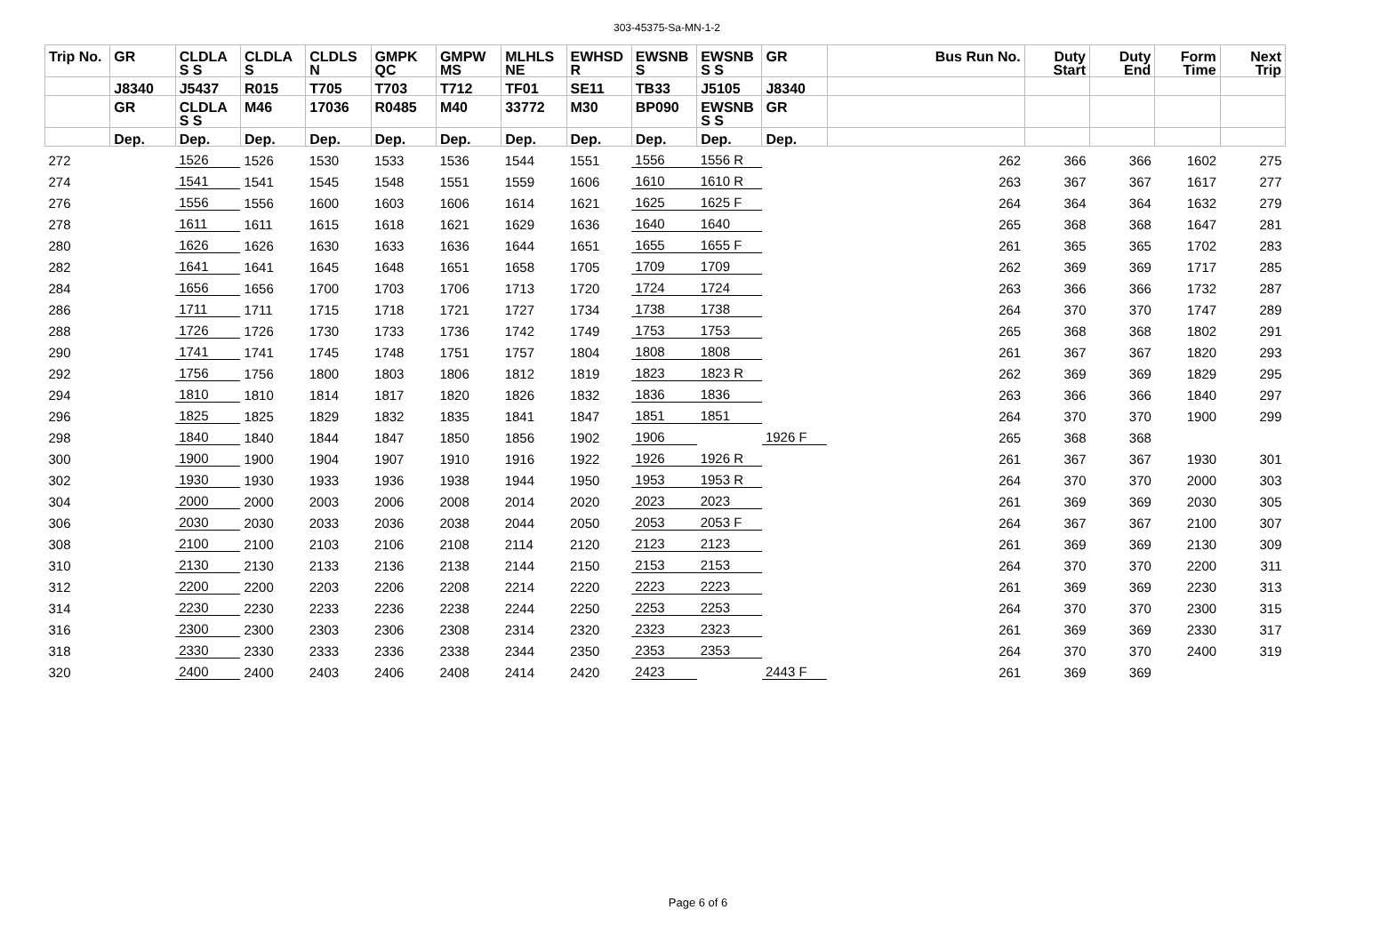303-45375-Sa-MN-1-2
| Trip No. | GR | CLDLA S S | CLDLA S | CLDLS N | GMPK QC | GMPW MS | MLHLS NE | EWHSD R | EWSNB S | EWSNB S S | GR | Bus Run No. | Duty Start | Duty End | Form Time | Next Trip |
| --- | --- | --- | --- | --- | --- | --- | --- | --- | --- | --- | --- | --- | --- | --- | --- | --- |
| | J8340 | J5437 | R015 | T705 | T703 | T712 | TF01 | SE11 | TB33 | J5105 | J8340 | | | | | |
| | GR | CLDLA S S | M46 | 17036 | R0485 | M40 | 33772 | M30 | BP090 | EWSNB S S | GR | | | | | |
| | Dep. | Dep. | Dep. | Dep. | Dep. | Dep. | Dep. | Dep. | Dep. | Dep. | Dep. | | | | | |
| 272 | | 1526 | 1526 | 1530 | 1533 | 1536 | 1544 | 1551 | 1556 | 1556 R | | 262 | 366 | 366 | 1602 | 275 |
| 274 | | 1541 | 1541 | 1545 | 1548 | 1551 | 1559 | 1606 | 1610 | 1610 R | | 263 | 367 | 367 | 1617 | 277 |
| 276 | | 1556 | 1556 | 1600 | 1603 | 1606 | 1614 | 1621 | 1625 | 1625 F | | 264 | 364 | 364 | 1632 | 279 |
| 278 | | 1611 | 1611 | 1615 | 1618 | 1621 | 1629 | 1636 | 1640 | 1640 | | 265 | 368 | 368 | 1647 | 281 |
| 280 | | 1626 | 1626 | 1630 | 1633 | 1636 | 1644 | 1651 | 1655 | 1655 F | | 261 | 365 | 365 | 1702 | 283 |
| 282 | | 1641 | 1641 | 1645 | 1648 | 1651 | 1658 | 1705 | 1709 | 1709 | | 262 | 369 | 369 | 1717 | 285 |
| 284 | | 1656 | 1656 | 1700 | 1703 | 1706 | 1713 | 1720 | 1724 | 1724 | | 263 | 366 | 366 | 1732 | 287 |
| 286 | | 1711 | 1711 | 1715 | 1718 | 1721 | 1727 | 1734 | 1738 | 1738 | | 264 | 370 | 370 | 1747 | 289 |
| 288 | | 1726 | 1726 | 1730 | 1733 | 1736 | 1742 | 1749 | 1753 | 1753 | | 265 | 368 | 368 | 1802 | 291 |
| 290 | | 1741 | 1741 | 1745 | 1748 | 1751 | 1757 | 1804 | 1808 | 1808 | | 261 | 367 | 367 | 1820 | 293 |
| 292 | | 1756 | 1756 | 1800 | 1803 | 1806 | 1812 | 1819 | 1823 | 1823 R | | 262 | 369 | 369 | 1829 | 295 |
| 294 | | 1810 | 1810 | 1814 | 1817 | 1820 | 1826 | 1832 | 1836 | 1836 | | 263 | 366 | 366 | 1840 | 297 |
| 296 | | 1825 | 1825 | 1829 | 1832 | 1835 | 1841 | 1847 | 1851 | 1851 | | 264 | 370 | 370 | 1900 | 299 |
| 298 | | 1840 | 1840 | 1844 | 1847 | 1850 | 1856 | 1902 | 1906 | | 1926 F | 265 | 368 | 368 | | |
| 300 | | 1900 | 1900 | 1904 | 1907 | 1910 | 1916 | 1922 | 1926 | 1926 R | | 261 | 367 | 367 | 1930 | 301 |
| 302 | | 1930 | 1930 | 1933 | 1936 | 1938 | 1944 | 1950 | 1953 | 1953 R | | 264 | 370 | 370 | 2000 | 303 |
| 304 | | 2000 | 2000 | 2003 | 2006 | 2008 | 2014 | 2020 | 2023 | 2023 | | 261 | 369 | 369 | 2030 | 305 |
| 306 | | 2030 | 2030 | 2033 | 2036 | 2038 | 2044 | 2050 | 2053 | 2053 F | | 264 | 367 | 367 | 2100 | 307 |
| 308 | | 2100 | 2100 | 2103 | 2106 | 2108 | 2114 | 2120 | 2123 | 2123 | | 261 | 369 | 369 | 2130 | 309 |
| 310 | | 2130 | 2130 | 2133 | 2136 | 2138 | 2144 | 2150 | 2153 | 2153 | | 264 | 370 | 370 | 2200 | 311 |
| 312 | | 2200 | 2200 | 2203 | 2206 | 2208 | 2214 | 2220 | 2223 | 2223 | | 261 | 369 | 369 | 2230 | 313 |
| 314 | | 2230 | 2230 | 2233 | 2236 | 2238 | 2244 | 2250 | 2253 | 2253 | | 264 | 370 | 370 | 2300 | 315 |
| 316 | | 2300 | 2300 | 2303 | 2306 | 2308 | 2314 | 2320 | 2323 | 2323 | | 261 | 369 | 369 | 2330 | 317 |
| 318 | | 2330 | 2330 | 2333 | 2336 | 2338 | 2344 | 2350 | 2353 | 2353 | | 264 | 370 | 370 | 2400 | 319 |
| 320 | | 2400 | 2400 | 2403 | 2406 | 2408 | 2414 | 2420 | 2423 | | 2443 F | 261 | 369 | 369 | | |
Page 6 of 6